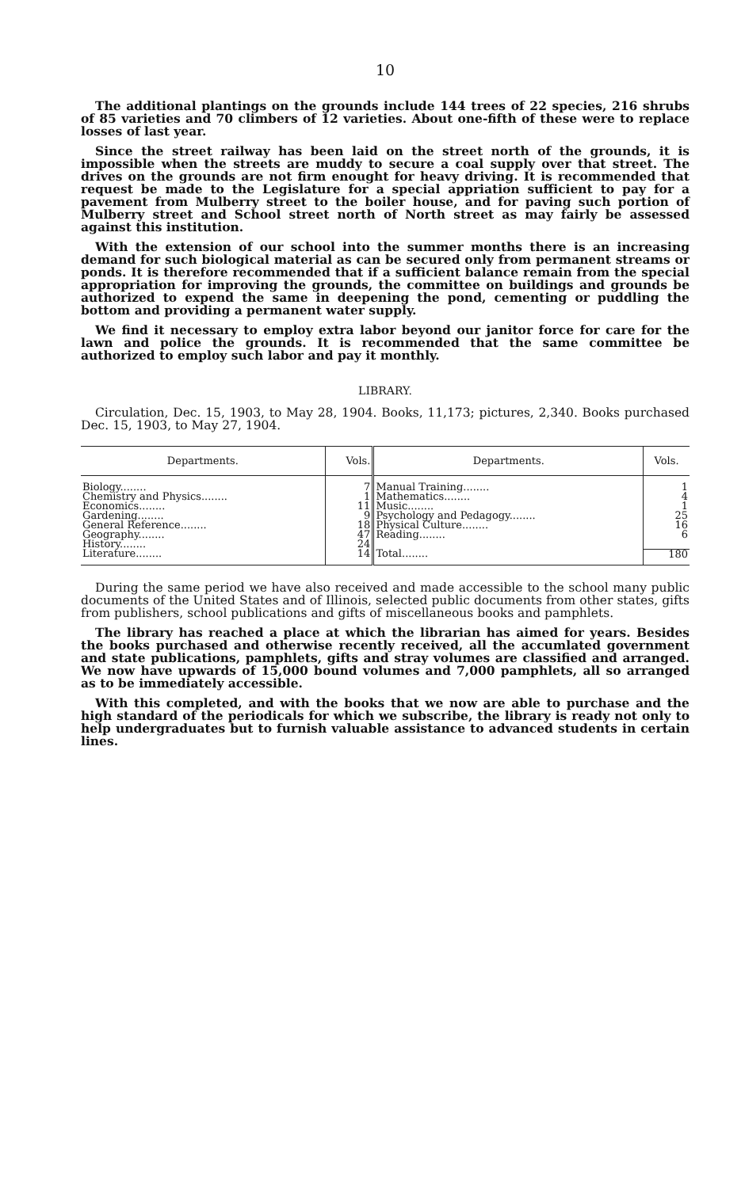10
The additional plantings on the grounds include 144 trees of 22 species, 216 shrubs of 85 varieties and 70 climbers of 12 varieties. About one-fifth of these were to replace losses of last year.
Since the street railway has been laid on the street north of the grounds, it is impossible when the streets are muddy to secure a coal supply over that street. The drives on the grounds are not firm enought for heavy driving. It is recommended that request be made to the Legislature for a special appriation sufficient to pay for a pavement from Mulberry street to the boiler house, and for paving such portion of Mulberry street and School street north of North street as may fairly be assessed against this institution.
With the extension of our school into the summer months there is an increasing demand for such biological material as can be secured only from permanent streams or ponds. It is therefore recommended that if a sufficient balance remain from the special appropriation for improving the grounds, the committee on buildings and grounds be authorized to expend the same in deepening the pond, cementing or puddling the bottom and providing a permanent water supply.
We find it necessary to employ extra labor beyond our janitor force for care for the lawn and police the grounds. It is recommended that the same committee be authorized to employ such labor and pay it monthly.
LIBRARY.
Circulation, Dec. 15, 1903, to May 28, 1904. Books, 11,173; pictures, 2,340. Books purchased Dec. 15, 1903, to May 27, 1904.
| Departments. | Vols. | Departments. | Vols. |
| --- | --- | --- | --- |
| Biology........ | 7 | Manual Training........ | 1 |
| Chemistry and Physics........ | 1 | Mathematics........ | 4 |
| Economics........ | 11 | Music........ | 1 |
| Gardening........ | 9 | Psychology and Pedagogy........ | 25 |
| General Reference........ | 18 | Physical Culture........ | 16 |
| Geography........ | 47 | Reading........ | 6 |
| History........ | 24 | | |
| Literature........ | 14 | Total........ | 180 |
During the same period we have also received and made accessible to the school many public documents of the United States and of Illinois, selected public documents from other states, gifts from publishers, school publications and gifts of miscellaneous books and pamphlets.
The library has reached a place at which the librarian has aimed for years. Besides the books purchased and otherwise recently received, all the accumlated government and state publications, pamphlets, gifts and stray volumes are classified and arranged. We now have upwards of 15,000 bound volumes and 7,000 pamphlets, all so arranged as to be immediately accessible.
With this completed, and with the books that we now are able to purchase and the high standard of the periodicals for which we subscribe, the library is ready not only to help undergraduates but to furnish valuable assistance to advanced students in certain lines.